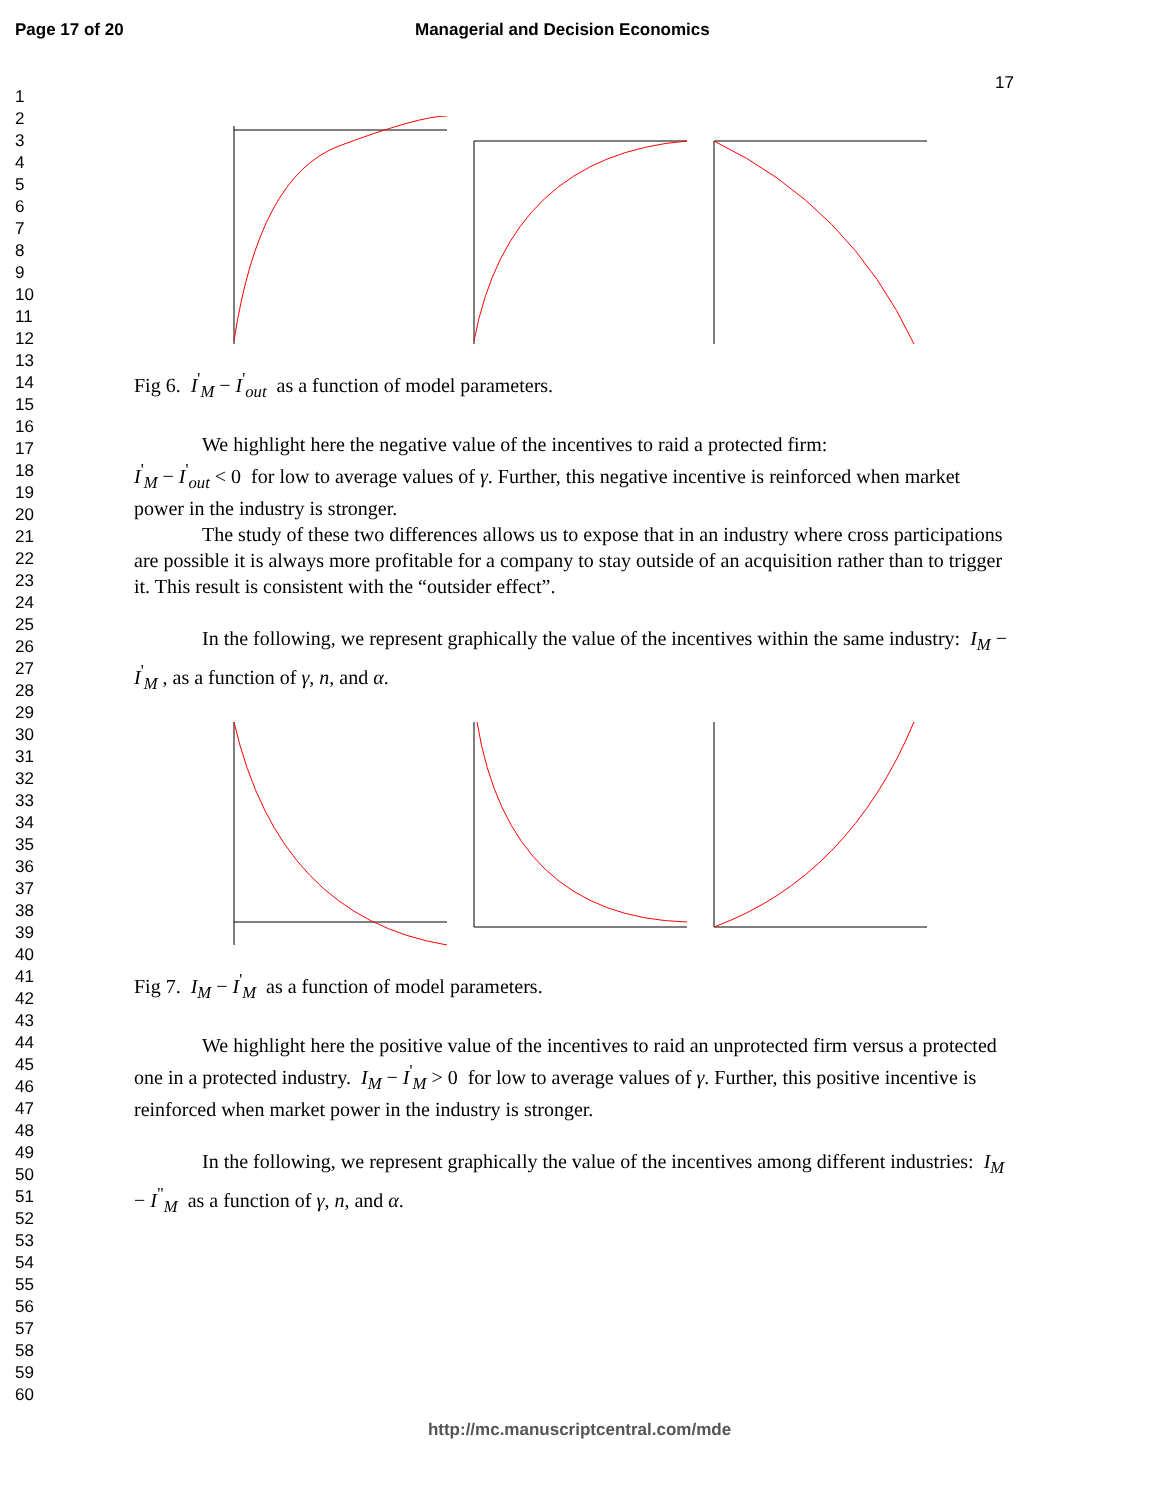Page 17 of 20 Managerial and Decision Economics
1
2
3
4
5
6
7
8
9
10
11
12
13
14
15
16
17
18
19
20
21
22
23
24
25
26
27
28
29
30
31
32
33
34
35
36
37
38
39
40
41
42
43
44
45
46
47
48
49
50
51
52
53
54
55
56
57
58
59
60
17
Fig 6. I<sup>'</sup><sub>M</sub> − I<sup>'</sup><sub>out</sub> as a function of model parameters.
We highlight here the negative value of the incentives to raid a protected firm:
I<sup>'</sup><sub>M</sub> − I<sup>'</sup><sub>out</sub> < 0 for low to average values of γ. Further, this negative incentive is reinforced when market power in the industry is stronger.
The study of these two differences allows us to expose that in an industry where cross participations are possible it is always more profitable for a company to stay outside of an acquisition rather than to trigger it. This result is consistent with the “outsider effect”.
In the following, we represent graphically the value of the incentives within the same industry: I<sub>M</sub> − I<sup>'</sup><sub>M</sub> , as a function of γ, n, and α.
Fig 7. I<sub>M</sub> − I<sup>'</sup><sub>M</sub> as a function of model parameters.
We highlight here the positive value of the incentives to raid an unprotected firm versus a protected one in a protected industry. I<sub>M</sub> − I<sup>'</sup><sub>M</sub> > 0 for low to average values of γ. Further, this positive incentive is reinforced when market power in the industry is stronger.
In the following, we represent graphically the value of the incentives among different industries: I<sub>M</sub> − I<sup>"</sup><sub>M</sub> as a function of γ, n, and α.
http://mc.manuscriptcentral.com/mde